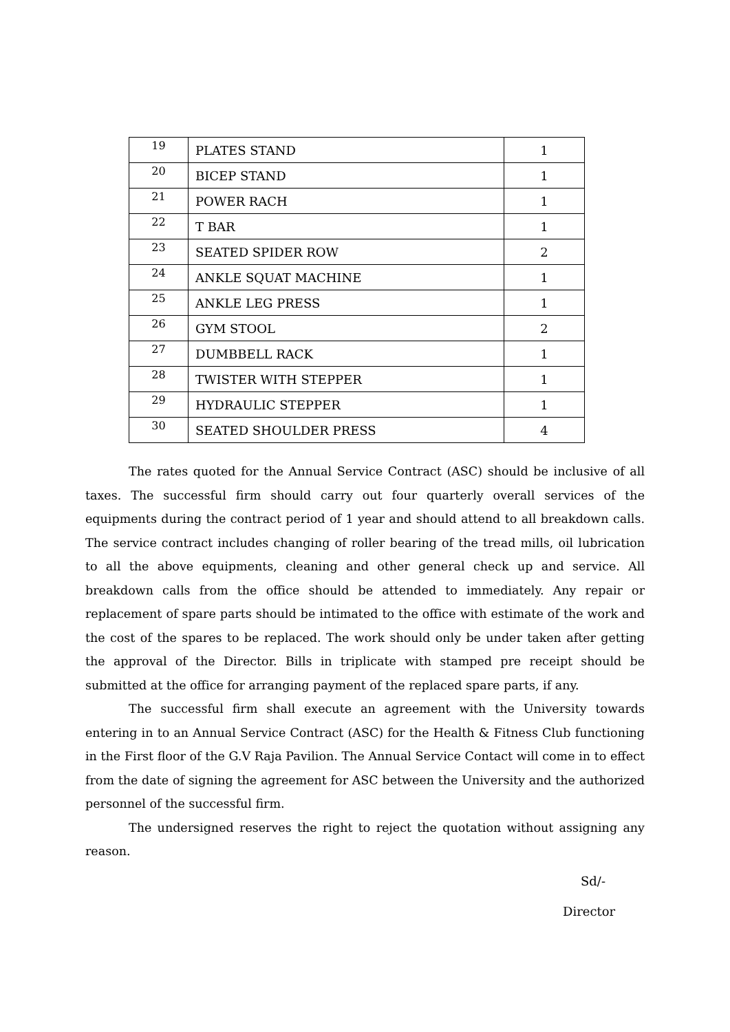| 19 | PLATES STAND | 1 |
| 20 | BICEP STAND | 1 |
| 21 | POWER RACH | 1 |
| 22 | T BAR | 1 |
| 23 | SEATED SPIDER ROW | 2 |
| 24 | ANKLE SQUAT MACHINE | 1 |
| 25 | ANKLE LEG PRESS | 1 |
| 26 | GYM STOOL | 2 |
| 27 | DUMBBELL RACK | 1 |
| 28 | TWISTER WITH STEPPER | 1 |
| 29 | HYDRAULIC STEPPER | 1 |
| 30 | SEATED SHOULDER PRESS | 4 |
The rates quoted for the Annual Service Contract (ASC) should be inclusive of all taxes. The successful firm should carry out four quarterly overall services of the equipments during the contract period of 1 year and should attend to all breakdown calls. The service contract includes changing of roller bearing of the tread mills, oil lubrication to all the above equipments, cleaning and other general check up and service. All breakdown calls from the office should be attended to immediately. Any repair or replacement of spare parts should be intimated to the office with estimate of the work and the cost of the spares to be replaced. The work should only be under taken after getting the approval of the Director. Bills in triplicate with stamped pre receipt should be submitted at the office for arranging payment of the replaced spare parts, if any.
The successful firm shall execute an agreement with the University towards entering in to an Annual Service Contract (ASC) for the Health & Fitness Club functioning in the First floor of the G.V Raja Pavilion. The Annual Service Contact will come in to effect from the date of signing the agreement for ASC between the University and the authorized personnel of the successful firm.
The undersigned reserves the right to reject the quotation without assigning any reason.
Sd/-
Director